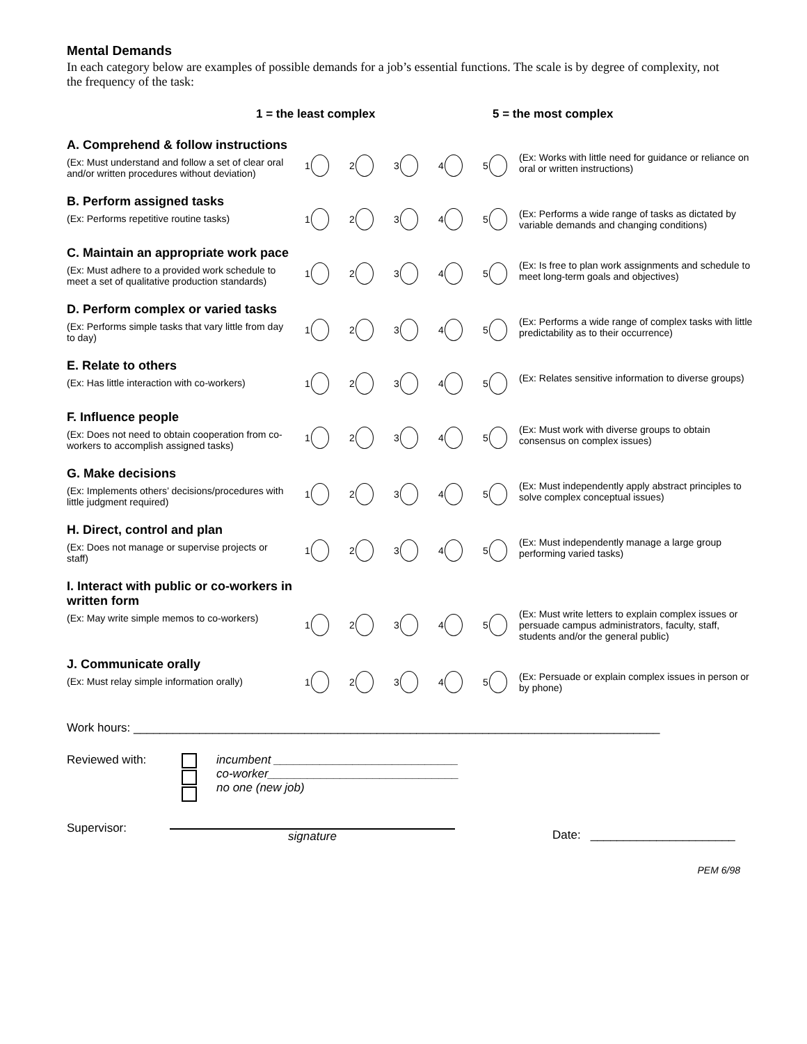Mental Demands
In each category below are examples of possible demands for a job’s essential functions. The scale is by degree of complexity, not the frequency of the task:
1 = the least complex 5 = the most complex
A. Comprehend & follow instructions
(Ex: Must understand and follow a set of clear oral and/or written procedures without deviation)
12345 (Ex: Works with little need for guidance or reliance on oral or written instructions)
B. Perform assigned tasks
(Ex: Performs repetitive routine tasks)
12345 (Ex: Performs a wide range of tasks as dictated by variable demands and changing conditions)
C. Maintain an appropriate work pace
(Ex: Must adhere to a provided work schedule to meet a set of qualitative production standards)
12345 (Ex: Is free to plan work assignments and schedule to meet long-term goals and objectives)
D. Perform complex or varied tasks
(Ex: Performs simple tasks that vary little from day to day)
12345 (Ex: Performs a wide range of complex tasks with little predictability as to their occurrence)
E. Relate to others
(Ex: Has little interaction with co-workers)
12345 (Ex: Relates sensitive information to diverse groups)
F. Influence people
(Ex: Does not need to obtain cooperation from co-workers to accomplish assigned tasks)
12345 (Ex: Must work with diverse groups to obtain consensus on complex issues)
G. Make decisions
(Ex: Implements others’ decisions/procedures with little judgment required)
12345 (Ex: Must independently apply abstract principles to solve complex conceptual issues)
H. Direct, control and plan
(Ex: Does not manage or supervise projects or staff)
12345 (Ex: Must independently manage a large group performing varied tasks)
I. Interact with public or co-workers in written form
(Ex: May write simple memos to co-workers)
12345 (Ex: Must write letters to explain complex issues or persuade campus administrators, faculty, staff, students and/or the general public)
J. Communicate orally
(Ex: Must relay simple information orally)
12345 (Ex: Persuade or explain complex issues in person or by phone)
Work hours: ________________________________________________________________________________
Reviewed with: incumbent ____________________________
co-worker_____________________________
no one (new job)
Supervisor: signature Date: ______________________
PEM 6/98